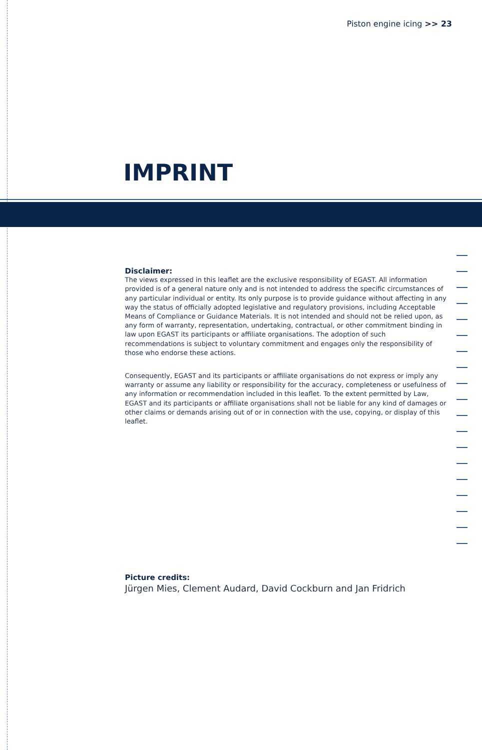Piston engine icing >> 23
IMPRINT
Disclaimer:
The views expressed in this leaflet are the exclusive responsibility of EGAST. All information provided is of a general nature only and is not intended to address the specific circumstances of any particular individual or entity. Its only purpose is to provide guidance without affecting in any way the status of officially adopted legislative and regulatory provisions, including Acceptable Means of Compliance or Guidance Materials. It is not intended and should not be relied upon, as any form of warranty, representation, undertaking, contractual, or other commitment binding in law upon EGAST its participants or affiliate organisations. The adoption of such recommendations is subject to voluntary commitment and engages only the responsibility of those who endorse these actions.
Consequently, EGAST and its participants or affiliate organisations do not express or imply any warranty or assume any liability or responsibility for the accuracy, completeness or usefulness of any information or recommendation included in this leaflet. To the extent permitted by Law, EGAST and its participants or affiliate organisations shall not be liable for any kind of damages or other claims or demands arising out of or in connection with the use, copying, or display of this leaflet.
Picture credits:
Jürgen Mies, Clement Audard, David Cockburn and Jan Fridrich